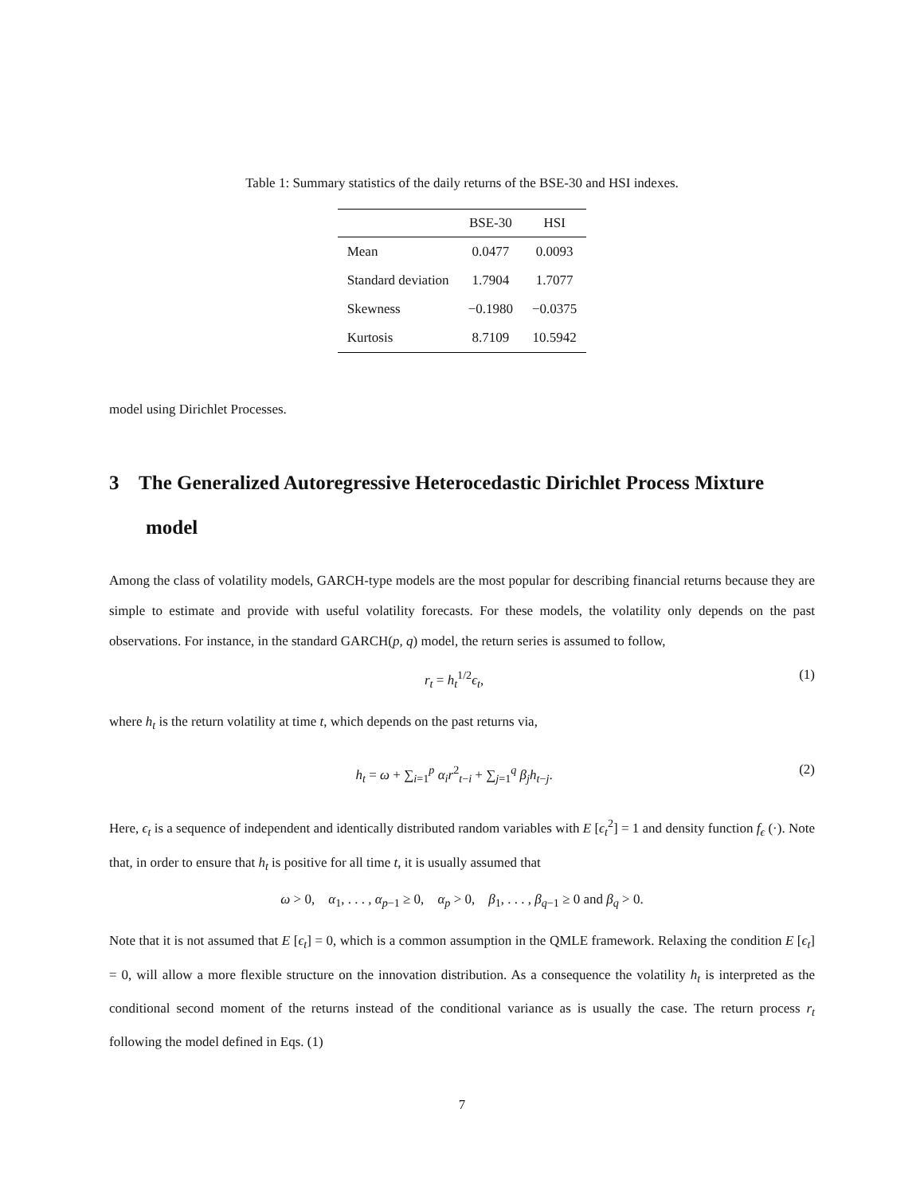Table 1: Summary statistics of the daily returns of the BSE-30 and HSI indexes.
| | BSE-30 | HSI |
| --- | --- | --- |
| Mean | 0.0477 | 0.0093 |
| Standard deviation | 1.7904 | 1.7077 |
| Skewness | −0.1980 | −0.0375 |
| Kurtosis | 8.7109 | 10.5942 |
model using Dirichlet Processes.
3 The Generalized Autoregressive Heterocedastic Dirichlet Process Mixture model
Among the class of volatility models, GARCH-type models are the most popular for describing financial returns because they are simple to estimate and provide with useful volatility forecasts. For these models, the volatility only depends on the past observations. For instance, in the standard GARCH(p, q) model, the return series is assumed to follow,
r<sub>t</sub> = h<sub>t</sub><sup>1/2</sup>ϵ<sub>t</sub>, (1)
where h<sub>t</sub> is the return volatility at time t, which depends on the past returns via,
h<sub>t</sub> = ω + ∑<sub>i=1</sub><sup>p</sup> α<sub>i</sub>r<sup>2</sup><sub>t−i</sub> + ∑<sub>j=1</sub><sup>q</sup> β<sub>j</sub>h<sub>t−j</sub>. (2)
Here, ϵ<sub>t</sub> is a sequence of independent and identically distributed random variables with E [ϵ<sub>t</sub><sup>2</sup>] = 1 and density function f<sub>ϵ</sub> (·). Note that, in order to ensure that h<sub>t</sub> is positive for all time t, it is usually assumed that
ω > 0, α<sub>1</sub>, . . . , α<sub>p−1</sub> ≥ 0, α<sub>p</sub> > 0, β<sub>1</sub>, . . . , β<sub>q−1</sub> ≥ 0 and β<sub>q</sub> > 0.
Note that it is not assumed that E [ϵ<sub>t</sub>] = 0, which is a common assumption in the QMLE framework. Relaxing the condition E [ϵ<sub>t</sub>] = 0, will allow a more flexible structure on the innovation distribution. As a consequence the volatility h<sub>t</sub> is interpreted as the conditional second moment of the returns instead of the conditional variance as is usually the case. The return process r<sub>t</sub> following the model defined in Eqs. (1)
7